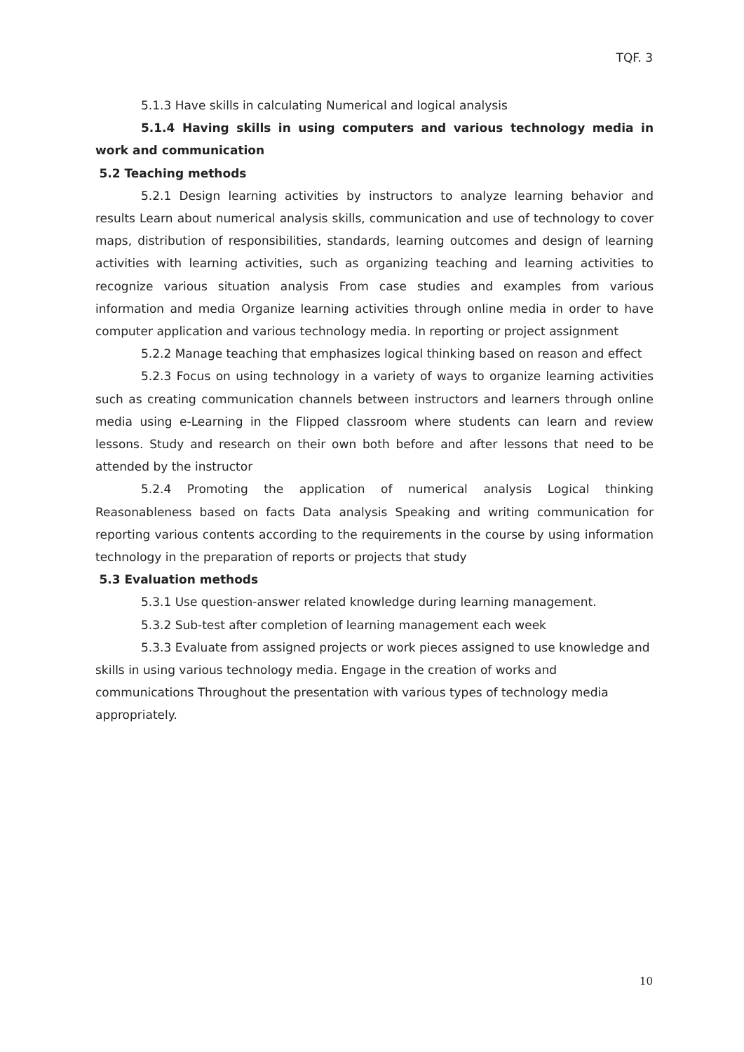TQF. 3
5.1.3 Have skills in calculating Numerical and logical analysis
5.1.4 Having skills in using computers and various technology media in work and communication
5.2 Teaching methods
5.2.1 Design learning activities by instructors to analyze learning behavior and results Learn about numerical analysis skills, communication and use of technology to cover maps, distribution of responsibilities, standards, learning outcomes and design of learning activities with learning activities, such as organizing teaching and learning activities to recognize various situation analysis From case studies and examples from various information and media Organize learning activities through online media in order to have computer application and various technology media. In reporting or project assignment
5.2.2 Manage teaching that emphasizes logical thinking based on reason and effect
5.2.3 Focus on using technology in a variety of ways to organize learning activities such as creating communication channels between instructors and learners through online media using e-Learning in the Flipped classroom where students can learn and review lessons. Study and research on their own both before and after lessons that need to be attended by the instructor
5.2.4 Promoting the application of numerical analysis Logical thinking Reasonableness based on facts Data analysis Speaking and writing communication for reporting various contents according to the requirements in the course by using information technology in the preparation of reports or projects that study
5.3 Evaluation methods
5.3.1 Use question-answer related knowledge during learning management.
5.3.2 Sub-test after completion of learning management each week
5.3.3 Evaluate from assigned projects or work pieces assigned to use knowledge and skills in using various technology media. Engage in the creation of works and communications Throughout the presentation with various types of technology media appropriately.
10